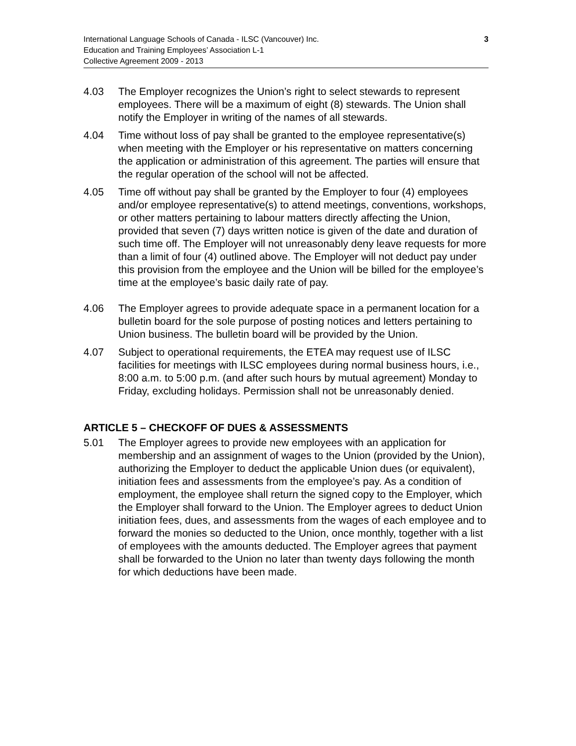International Language Schools of Canada - ILSC (Vancouver) Inc.
Education and Training Employees’ Association L-1
Collective Agreement 2009 - 2013
3
4.03 The Employer recognizes the Union’s right to select stewards to represent employees. There will be a maximum of eight (8) stewards. The Union shall notify the Employer in writing of the names of all stewards.
4.04 Time without loss of pay shall be granted to the employee representative(s) when meeting with the Employer or his representative on matters concerning the application or administration of this agreement. The parties will ensure that the regular operation of the school will not be affected.
4.05 Time off without pay shall be granted by the Employer to four (4) employees and/or employee representative(s) to attend meetings, conventions, workshops, or other matters pertaining to labour matters directly affecting the Union, provided that seven (7) days written notice is given of the date and duration of such time off. The Employer will not unreasonably deny leave requests for more than a limit of four (4) outlined above. The Employer will not deduct pay under this provision from the employee and the Union will be billed for the employee’s time at the employee’s basic daily rate of pay.
4.06 The Employer agrees to provide adequate space in a permanent location for a bulletin board for the sole purpose of posting notices and letters pertaining to Union business. The bulletin board will be provided by the Union.
4.07 Subject to operational requirements, the ETEA may request use of ILSC facilities for meetings with ILSC employees during normal business hours, i.e., 8:00 a.m. to 5:00 p.m. (and after such hours by mutual agreement) Monday to Friday, excluding holidays. Permission shall not be unreasonably denied.
ARTICLE 5 – CHECKOFF OF DUES & ASSESSMENTS
5.01 The Employer agrees to provide new employees with an application for membership and an assignment of wages to the Union (provided by the Union), authorizing the Employer to deduct the applicable Union dues (or equivalent), initiation fees and assessments from the employee’s pay. As a condition of employment, the employee shall return the signed copy to the Employer, which the Employer shall forward to the Union. The Employer agrees to deduct Union initiation fees, dues, and assessments from the wages of each employee and to forward the monies so deducted to the Union, once monthly, together with a list of employees with the amounts deducted. The Employer agrees that payment shall be forwarded to the Union no later than twenty days following the month for which deductions have been made.